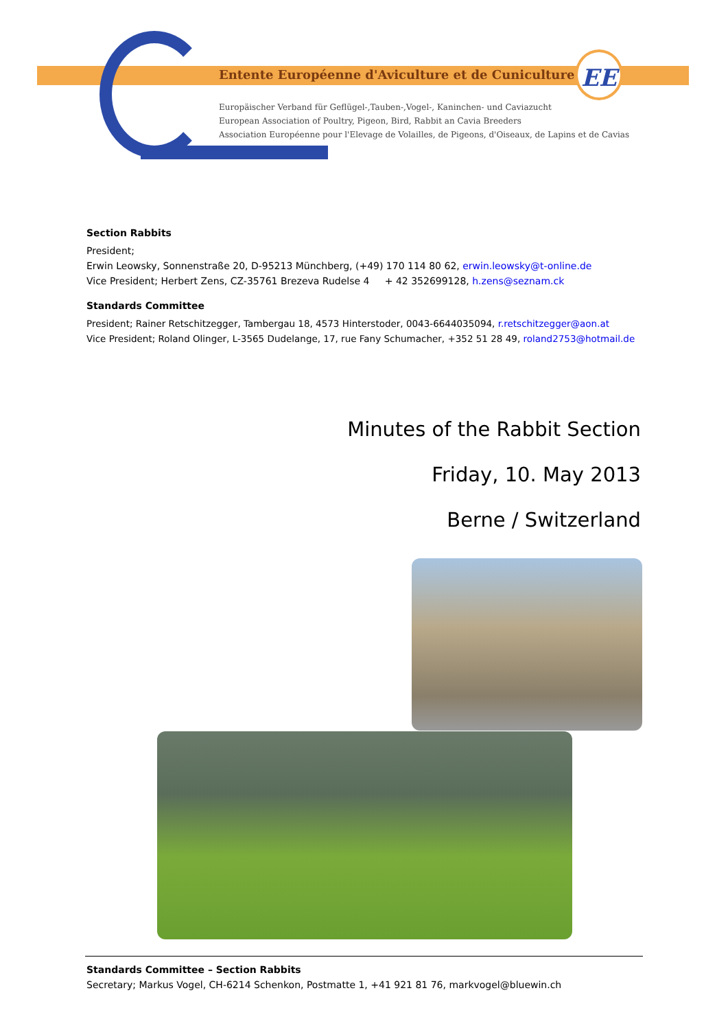EE
Entente Européenne d'Aviculture et de Cuniculture
Europäischer Verband für Geflügel-,Tauben-,Vogel-, Kaninchen- und Caviazucht
European Association of Poultry, Pigeon, Bird, Rabbit an Cavia Breeders
Association Européenne pour l'Elevage de Volailles, de Pigeons, d'Oiseaux, de Lapins et de Cavias
Section Rabbits
President;
Erwin Leowsky, Sonnenstraße 20, D-95213 Münchberg, (+49) 170 114 80 62, erwin.leowsky@t-online.de
Vice President; Herbert Zens, CZ-35761 Brezeva Rudelse 4 + 42 352699128, h.zens@seznam.ck
Standards Committee
President; Rainer Retschitzegger, Tambergau 18, 4573 Hinterstoder, 0043-6644035094, r.retschitzegger@aon.at
Vice President; Roland Olinger, L-3565 Dudelange, 17, rue Fany Schumacher, +352 51 28 49, roland2753@hotmail.de
Minutes of the Rabbit Section
Friday, 10. May 2013
Berne / Switzerland
Standards Committee – Section Rabbits
Secretary; Markus Vogel, CH-6214 Schenkon, Postmatte 1, +41 921 81 76, markvogel@bluewin.ch